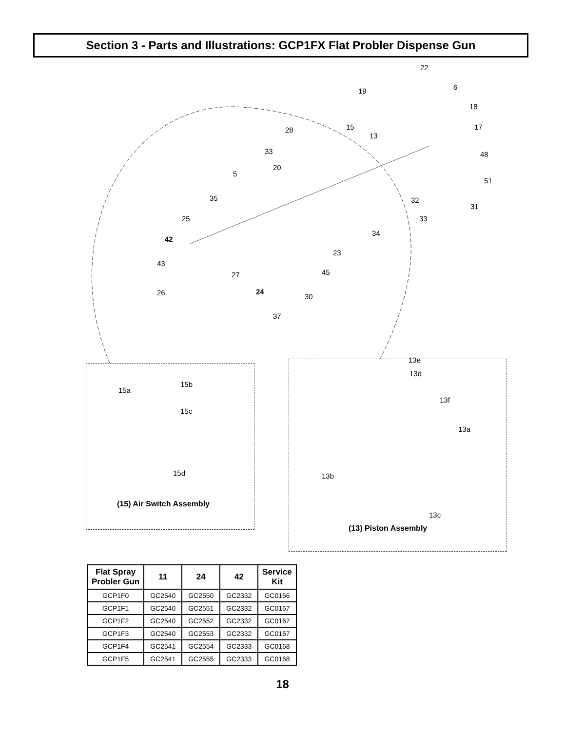Section 3 - Parts and Illustrations: GCP1FX Flat Probler Dispense Gun
22
19 6
18
15 28
13
17
33 48
20
5
51
35 32
31
25 33
34
42
23
43
45 27
26 24
30
37
15a
15b
15c
15d
13d
13e
13f
13a
13b
13c
(15) Air Switch Assembly
(13) Piston Assembly
| Flat Spray Probler Gun | 11 | 24 | 42 | Service Kit |
| --- | --- | --- | --- | --- |
| GCP1F0 | GC2540 | GC2550 | GC2332 | GC0166 |
| GCP1F1 | GC2540 | GC2551 | GC2332 | GC0167 |
| GCP1F2 | GC2540 | GC2552 | GC2332 | GC0167 |
| GCP1F3 | GC2540 | GC2553 | GC2332 | GC0167 |
| GCP1F4 | GC2541 | GC2554 | GC2333 | GC0168 |
| GCP1F5 | GC2541 | GC2555 | GC2333 | GC0168 |
18